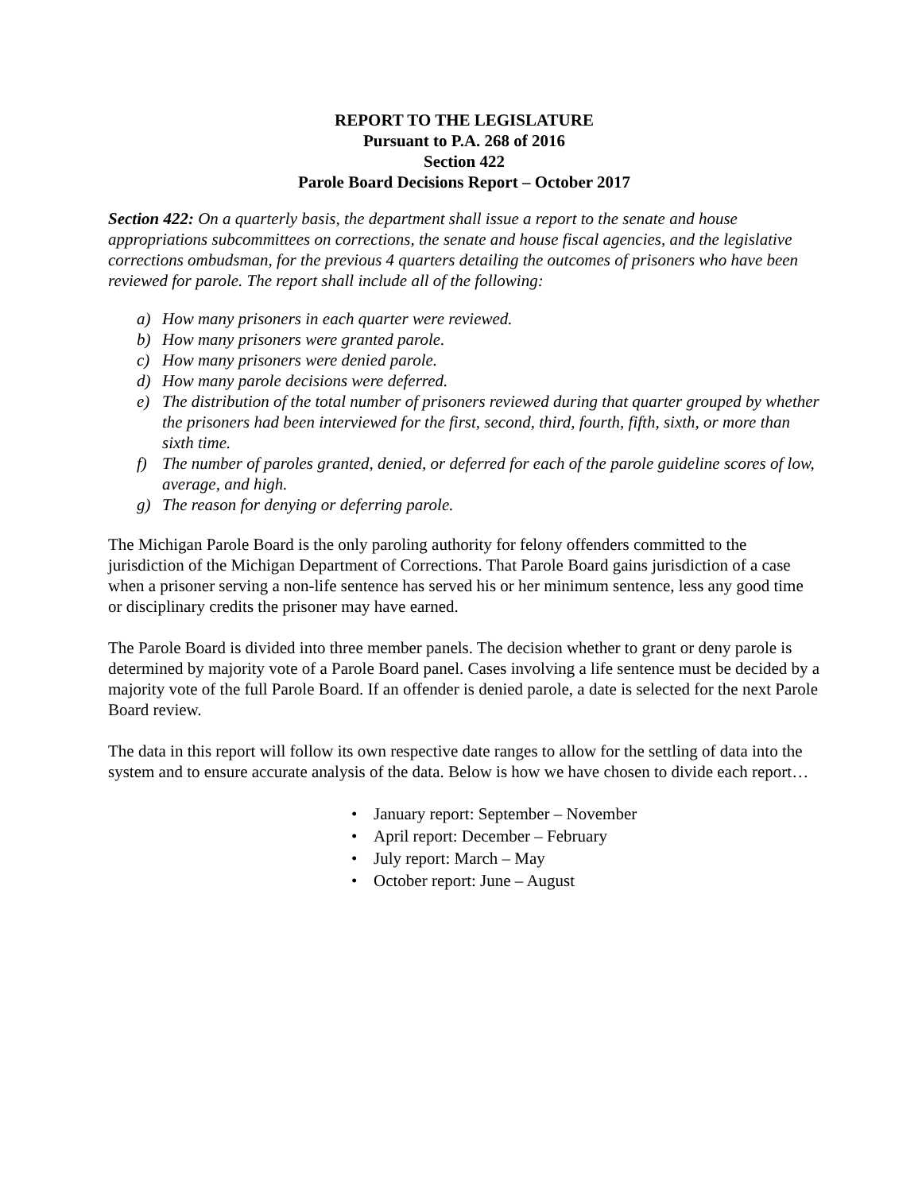REPORT TO THE LEGISLATURE
Pursuant to P.A. 268 of 2016
Section 422
Parole Board Decisions Report – October 2017
Section 422: On a quarterly basis, the department shall issue a report to the senate and house appropriations subcommittees on corrections, the senate and house fiscal agencies, and the legislative corrections ombudsman, for the previous 4 quarters detailing the outcomes of prisoners who have been reviewed for parole. The report shall include all of the following:
a) How many prisoners in each quarter were reviewed.
b) How many prisoners were granted parole.
c) How many prisoners were denied parole.
d) How many parole decisions were deferred.
e) The distribution of the total number of prisoners reviewed during that quarter grouped by whether the prisoners had been interviewed for the first, second, third, fourth, fifth, sixth, or more than sixth time.
f) The number of paroles granted, denied, or deferred for each of the parole guideline scores of low, average, and high.
g) The reason for denying or deferring parole.
The Michigan Parole Board is the only paroling authority for felony offenders committed to the jurisdiction of the Michigan Department of Corrections. That Parole Board gains jurisdiction of a case when a prisoner serving a non-life sentence has served his or her minimum sentence, less any good time or disciplinary credits the prisoner may have earned.
The Parole Board is divided into three member panels. The decision whether to grant or deny parole is determined by majority vote of a Parole Board panel. Cases involving a life sentence must be decided by a majority vote of the full Parole Board. If an offender is denied parole, a date is selected for the next Parole Board review.
The data in this report will follow its own respective date ranges to allow for the settling of data into the system and to ensure accurate analysis of the data. Below is how we have chosen to divide each report…
• January report: September – November
• April report: December – February
• July report: March – May
• October report: June – August